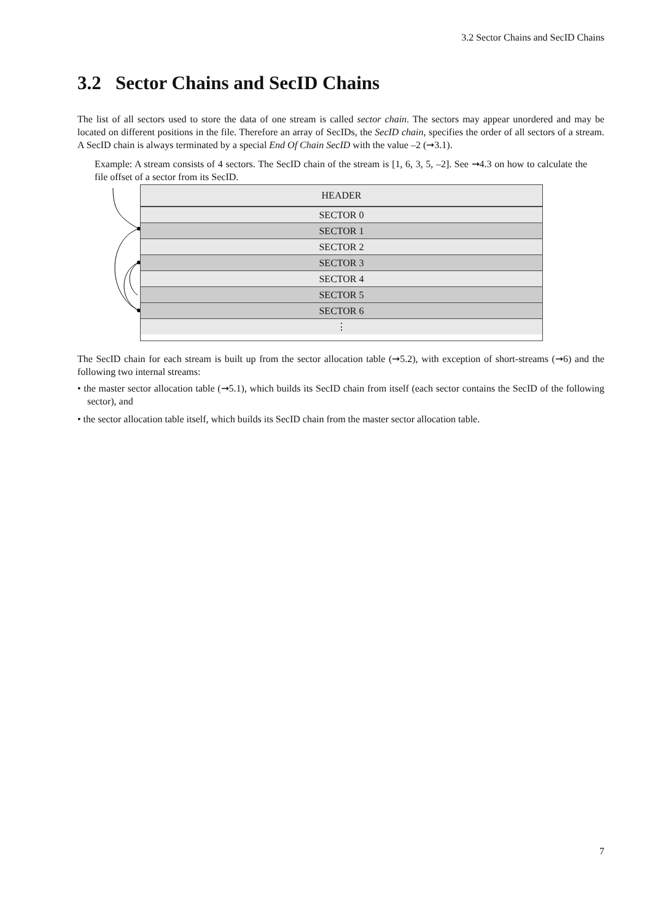3.2 Sector Chains and SecID Chains
3.2 Sector Chains and SecID Chains
The list of all sectors used to store the data of one stream is called sector chain. The sectors may appear unordered and may be located on different positions in the file. Therefore an array of SecIDs, the SecID chain, specifies the order of all sectors of a stream. A SecID chain is always terminated by a special End Of Chain SecID with the value –2 (➞3.1).
Example: A stream consists of 4 sectors. The SecID chain of the stream is [1, 6, 3, 5, –2]. See ➞4.3 on how to calculate the file offset of a sector from its SecID.
HEADER
SECTOR 0
SECTOR 1
SECTOR 2
SECTOR 3
SECTOR 4
SECTOR 5
SECTOR 6
⋮
The SecID chain for each stream is built up from the sector allocation table (➞5.2), with exception of short-streams (➞6) and the following two internal streams:
• the master sector allocation table (➞5.1), which builds its SecID chain from itself (each sector contains the SecID of the following sector), and
• the sector allocation table itself, which builds its SecID chain from the master sector allocation table.
7